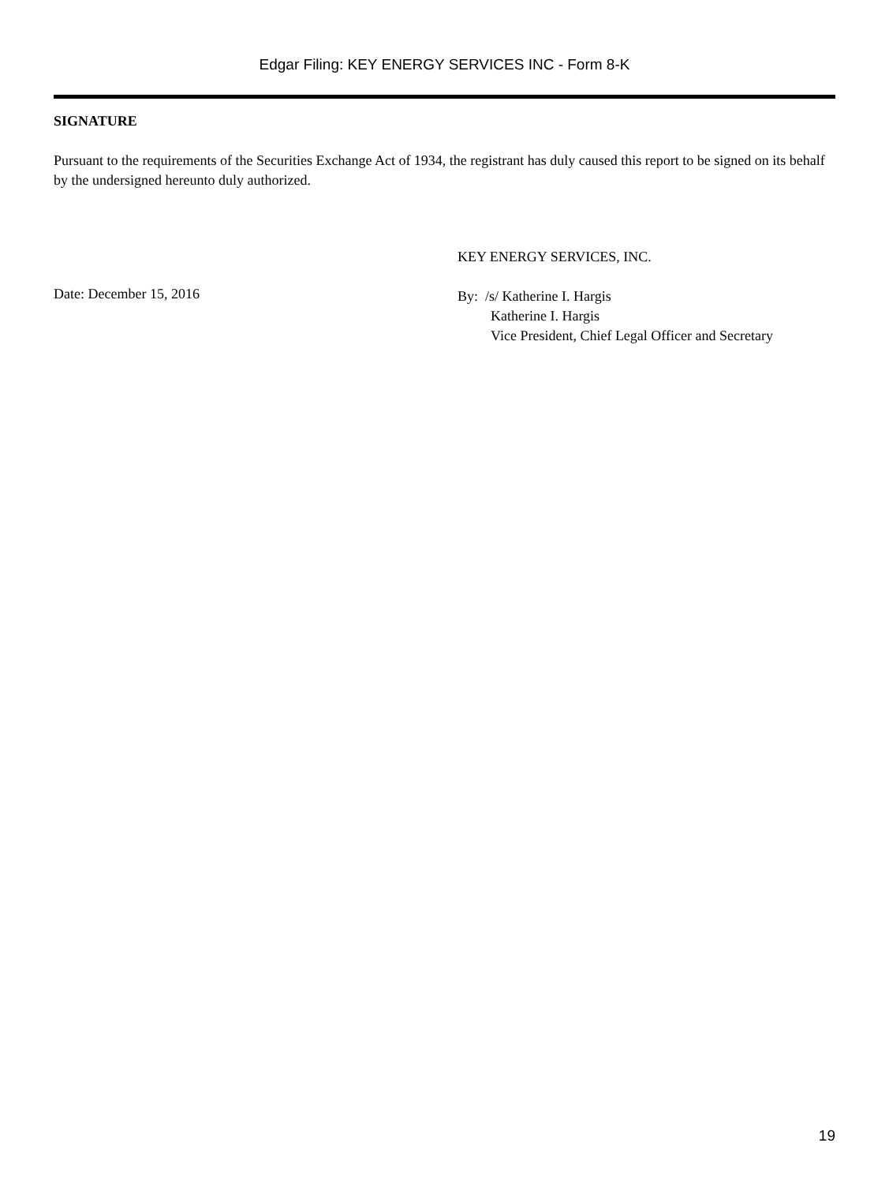Edgar Filing: KEY ENERGY SERVICES INC - Form 8-K
SIGNATURE
Pursuant to the requirements of the Securities Exchange Act of 1934, the registrant has duly caused this report to be signed on its behalf by the undersigned hereunto duly authorized.
Date: December 15, 2016
KEY ENERGY SERVICES, INC.
By: /s/ Katherine I. Hargis
Katherine I. Hargis
Vice President, Chief Legal Officer and Secretary
19